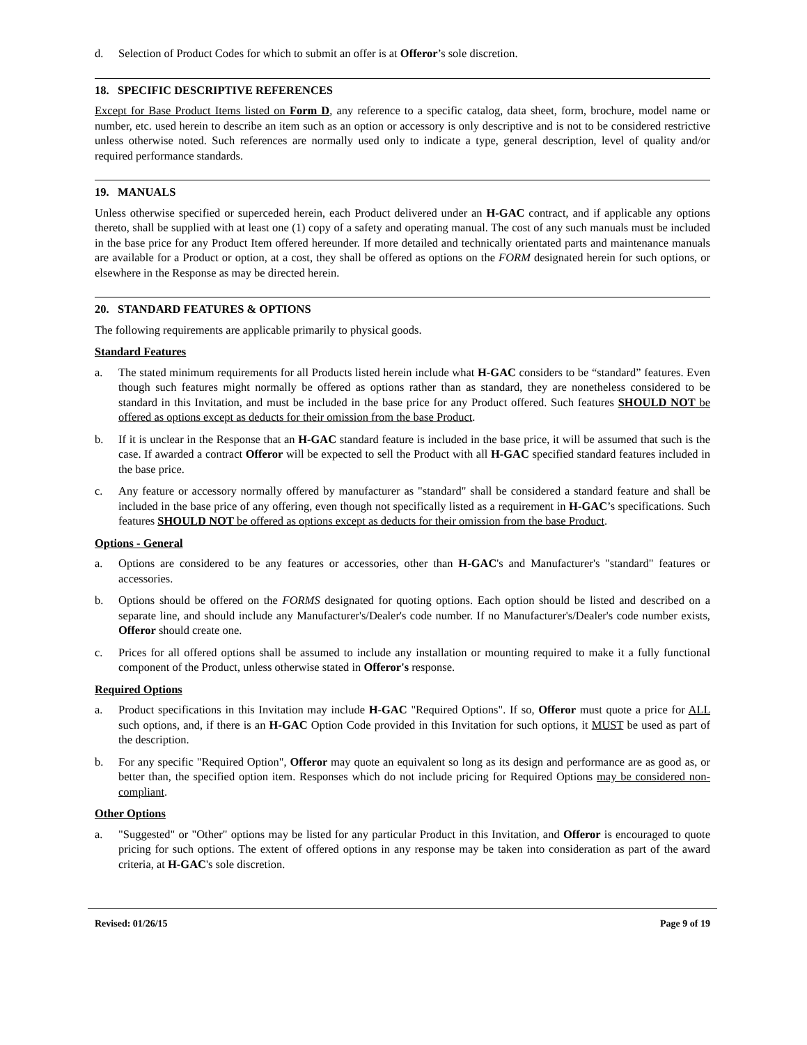d. Selection of Product Codes for which to submit an offer is at Offeror’s sole discretion.
18. SPECIFIC DESCRIPTIVE REFERENCES
Except for Base Product Items listed on Form D, any reference to a specific catalog, data sheet, form, brochure, model name or number, etc. used herein to describe an item such as an option or accessory is only descriptive and is not to be considered restrictive unless otherwise noted. Such references are normally used only to indicate a type, general description, level of quality and/or required performance standards.
19. MANUALS
Unless otherwise specified or superceded herein, each Product delivered under an H-GAC contract, and if applicable any options thereto, shall be supplied with at least one (1) copy of a safety and operating manual. The cost of any such manuals must be included in the base price for any Product Item offered hereunder. If more detailed and technically orientated parts and maintenance manuals are available for a Product or option, at a cost, they shall be offered as options on the FORM designated herein for such options, or elsewhere in the Response as may be directed herein.
20. STANDARD FEATURES & OPTIONS
The following requirements are applicable primarily to physical goods.
Standard Features
a. The stated minimum requirements for all Products listed herein include what H-GAC considers to be “standard” features. Even though such features might normally be offered as options rather than as standard, they are nonetheless considered to be standard in this Invitation, and must be included in the base price for any Product offered. Such features SHOULD NOT be offered as options except as deducts for their omission from the base Product.
b. If it is unclear in the Response that an H-GAC standard feature is included in the base price, it will be assumed that such is the case. If awarded a contract Offeror will be expected to sell the Product with all H-GAC specified standard features included in the base price.
c. Any feature or accessory normally offered by manufacturer as "standard" shall be considered a standard feature and shall be included in the base price of any offering, even though not specifically listed as a requirement in H-GAC’s specifications. Such features SHOULD NOT be offered as options except as deducts for their omission from the base Product.
Options - General
a. Options are considered to be any features or accessories, other than H-GAC's and Manufacturer's "standard" features or accessories.
b. Options should be offered on the FORMS designated for quoting options. Each option should be listed and described on a separate line, and should include any Manufacturer's/Dealer's code number. If no Manufacturer's/Dealer's code number exists, Offeror should create one.
c. Prices for all offered options shall be assumed to include any installation or mounting required to make it a fully functional component of the Product, unless otherwise stated in Offeror's response.
Required Options
a. Product specifications in this Invitation may include H-GAC "Required Options". If so, Offeror must quote a price for ALL such options, and, if there is an H-GAC Option Code provided in this Invitation for such options, it MUST be used as part of the description.
b. For any specific "Required Option", Offeror may quote an equivalent so long as its design and performance are as good as, or better than, the specified option item. Responses which do not include pricing for Required Options may be considered non-compliant.
Other Options
a. "Suggested" or "Other" options may be listed for any particular Product in this Invitation, and Offeror is encouraged to quote pricing for such options. The extent of offered options in any response may be taken into consideration as part of the award criteria, at H-GAC's sole discretion.
Revised: 01/26/15 Page 9 of 19